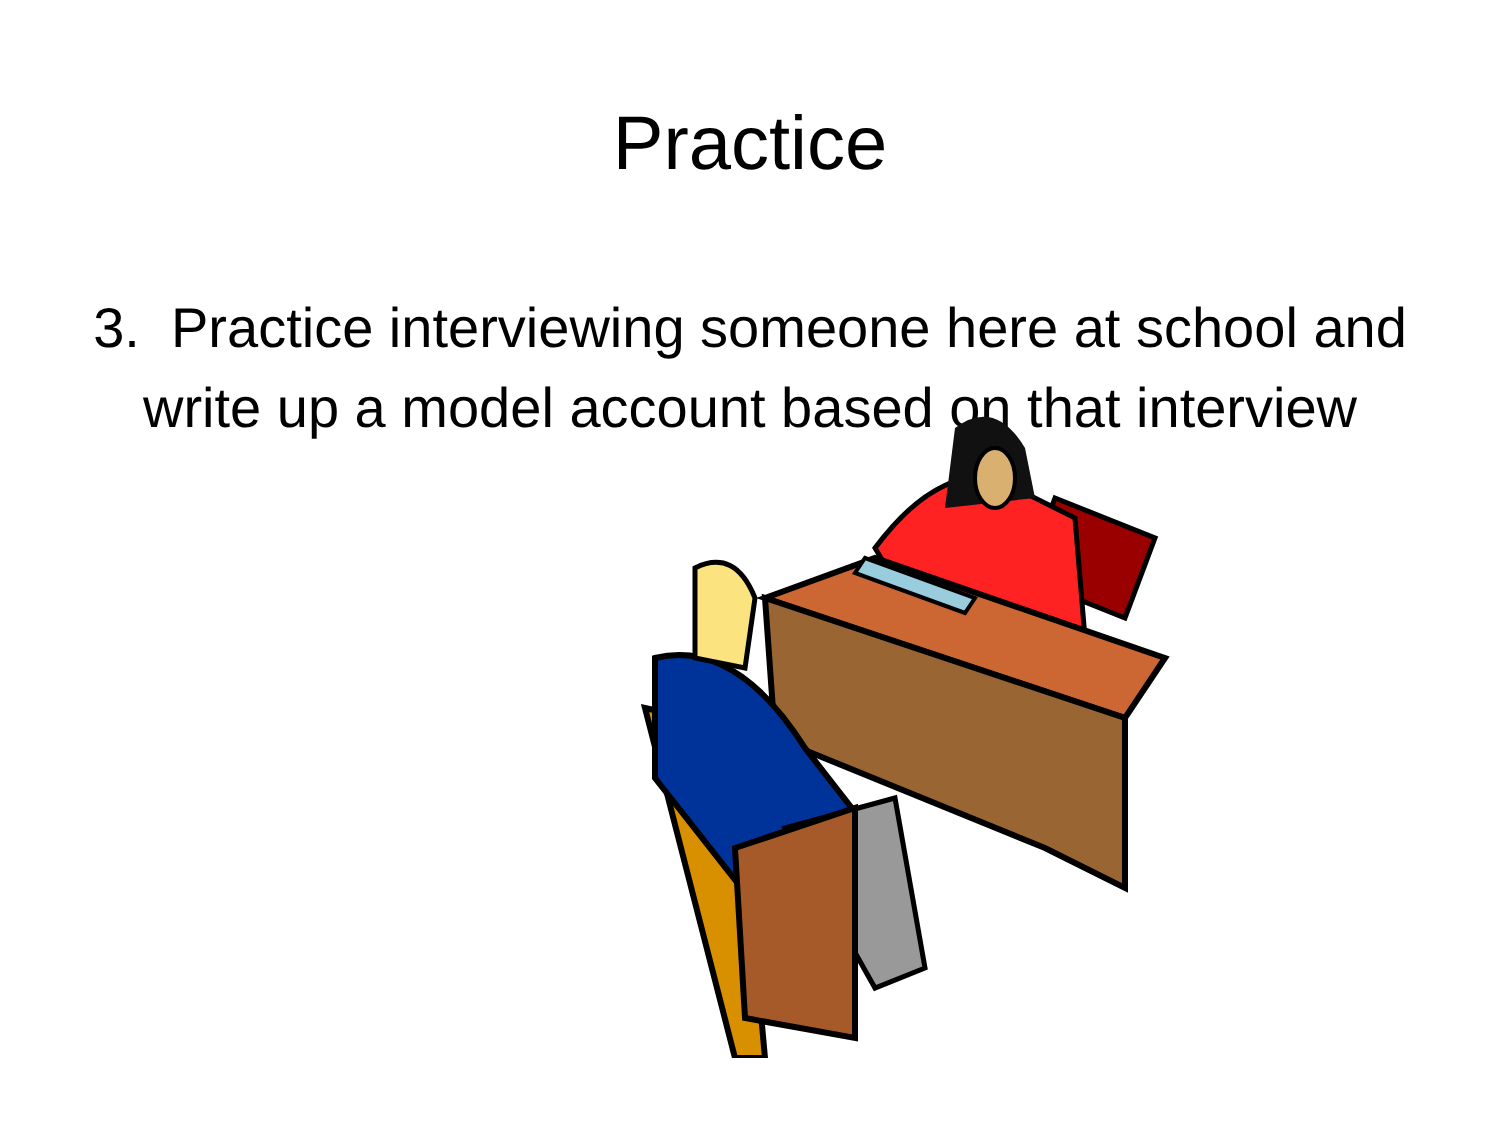Practice
3. Practice interviewing someone here at school and write up a model account based on that interview